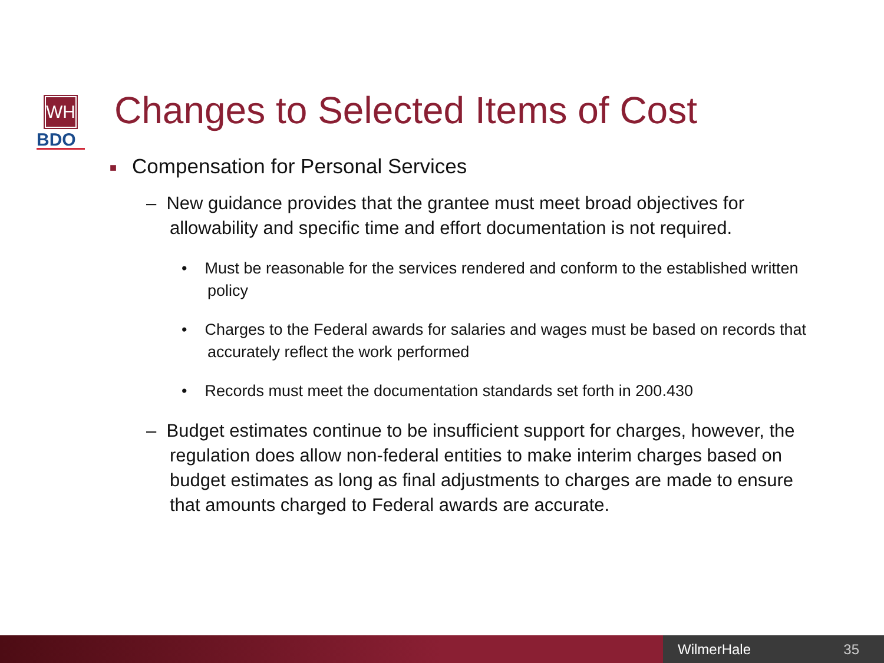WH
BDO
Changes to Selected Items of Cost
■ Compensation for Personal Services
– New guidance provides that the grantee must meet broad objectives for allowability and specific time and effort documentation is not required.
• Must be reasonable for the services rendered and conform to the established written policy
• Charges to the Federal awards for salaries and wages must be based on records that accurately reflect the work performed
• Records must meet the documentation standards set forth in 200.430
– Budget estimates continue to be insufficient support for charges, however, the regulation does allow non-federal entities to make interim charges based on budget estimates as long as final adjustments to charges are made to ensure that amounts charged to Federal awards are accurate.
WilmerHale 35